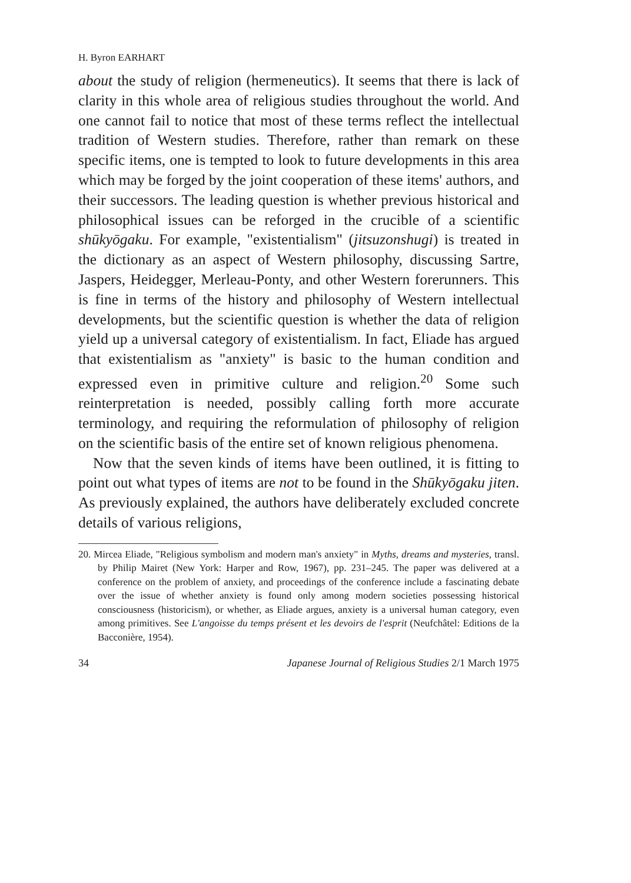H. Byron EARHART
about the study of religion (hermeneutics). It seems that there is lack of clarity in this whole area of religious studies throughout the world. And one cannot fail to notice that most of these terms reflect the intellectual tradition of Western studies. Therefore, rather than remark on these specific items, one is tempted to look to future developments in this area which may be forged by the joint cooperation of these items' authors, and their successors. The leading question is whether previous historical and philosophical issues can be reforged in the crucible of a scientific shūkyōgaku. For example, "existentialism" (jitsuzonshugi) is treated in the dictionary as an aspect of Western philosophy, discussing Sartre, Jaspers, Heidegger, Merleau-Ponty, and other Western forerunners. This is fine in terms of the history and philosophy of Western intellectual developments, but the scientific question is whether the data of religion yield up a universal category of existentialism. In fact, Eliade has argued that existentialism as "anxiety" is basic to the human condition and expressed even in primitive culture and religion.<sup>20</sup> Some such reinterpretation is needed, possibly calling forth more accurate terminology, and requiring the reformulation of philosophy of religion on the scientific basis of the entire set of known religious phenomena.
Now that the seven kinds of items have been outlined, it is fitting to point out what types of items are not to be found in the Shūkyōgaku jiten. As previously explained, the authors have deliberately excluded concrete details of various religions,
20. Mircea Eliade, "Religious symbolism and modern man's anxiety" in Myths, dreams and mysteries, transl. by Philip Mairet (New York: Harper and Row, 1967), pp. 231–245. The paper was delivered at a conference on the problem of anxiety, and proceedings of the conference include a fascinating debate over the issue of whether anxiety is found only among modern societies possessing historical consciousness (historicism), or whether, as Eliade argues, anxiety is a universal human category, even among primitives. See L'angoisse du temps présent et les devoirs de l'esprit (Neufchâtel: Editions de la Bacconière, 1954).
34 Japanese Journal of Religious Studies 2/1 March 1975